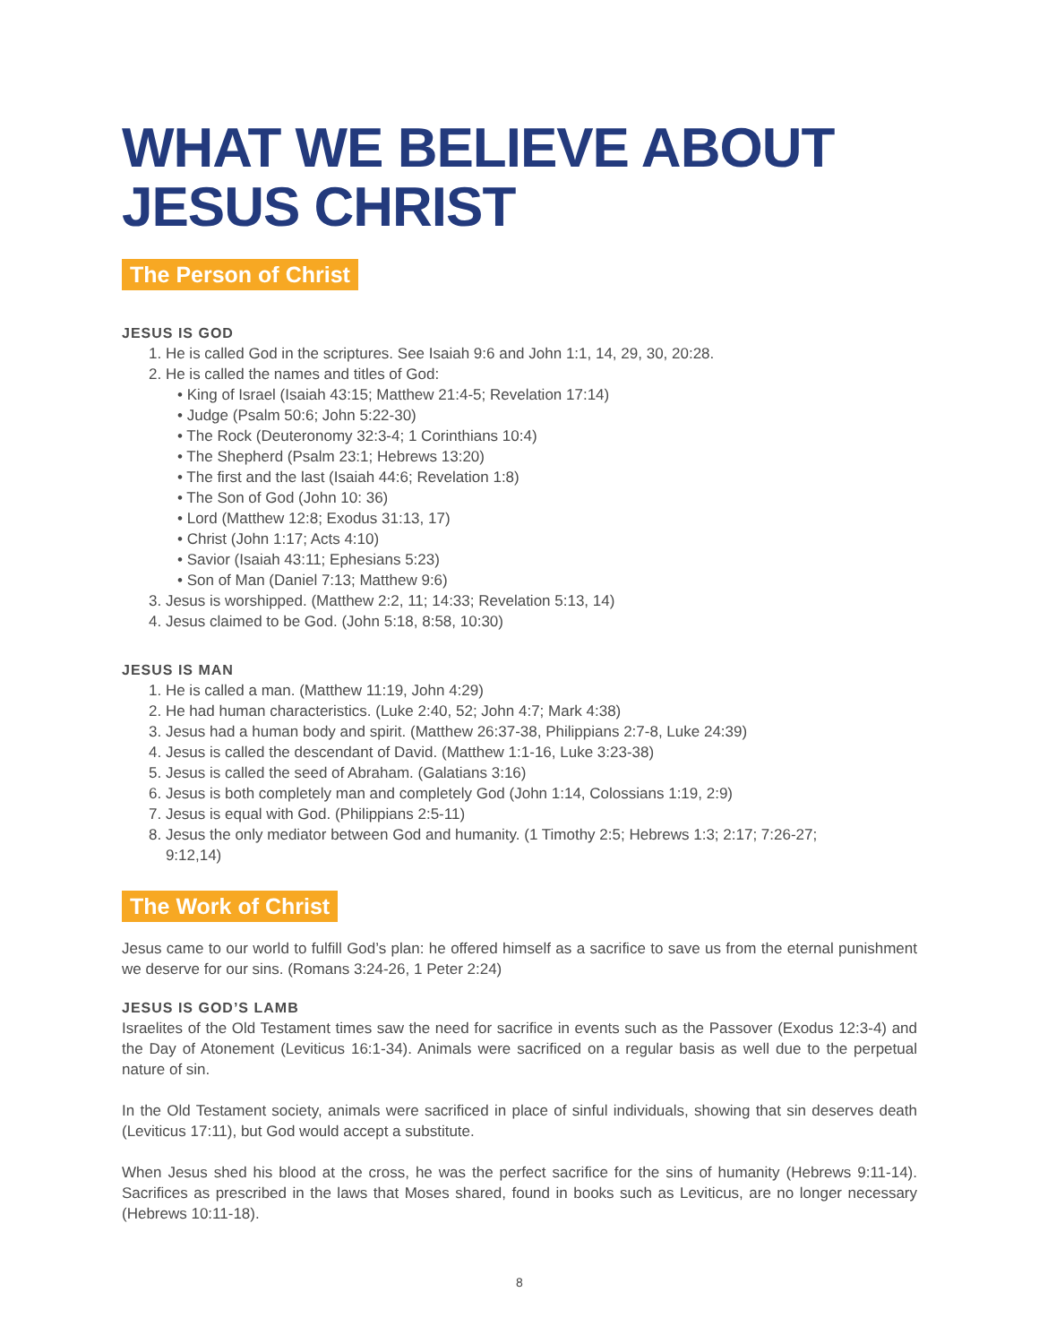WHAT WE BELIEVE ABOUT JESUS CHRIST
The Person of Christ
JESUS IS GOD
1. He is called God in the scriptures. See Isaiah 9:6 and John 1:1, 14, 29, 30, 20:28.
2. He is called the names and titles of God:
• King of Israel (Isaiah 43:15; Matthew 21:4-5; Revelation 17:14)
• Judge (Psalm 50:6; John 5:22-30)
• The Rock (Deuteronomy 32:3-4; 1 Corinthians 10:4)
• The Shepherd (Psalm 23:1; Hebrews 13:20)
• The first and the last (Isaiah 44:6; Revelation 1:8)
• The Son of God (John 10: 36)
• Lord (Matthew 12:8; Exodus 31:13, 17)
• Christ (John 1:17; Acts 4:10)
• Savior (Isaiah 43:11; Ephesians 5:23)
• Son of Man (Daniel 7:13; Matthew 9:6)
3. Jesus is worshipped. (Matthew 2:2, 11; 14:33; Revelation 5:13, 14)
4. Jesus claimed to be God. (John 5:18, 8:58, 10:30)
JESUS IS MAN
1. He is called a man. (Matthew 11:19, John 4:29)
2. He had human characteristics. (Luke 2:40, 52; John 4:7; Mark 4:38)
3. Jesus had a human body and spirit. (Matthew 26:37-38, Philippians 2:7-8, Luke 24:39)
4. Jesus is called the descendant of David. (Matthew 1:1-16, Luke 3:23-38)
5. Jesus is called the seed of Abraham. (Galatians 3:16)
6. Jesus is both completely man and completely God (John 1:14, Colossians 1:19, 2:9)
7. Jesus is equal with God. (Philippians 2:5-11)
8. Jesus the only mediator between God and humanity. (1 Timothy 2:5; Hebrews 1:3; 2:17; 7:26-27;
9:12,14)
The Work of Christ
Jesus came to our world to fulfill God’s plan: he offered himself as a sacrifice to save us from the eternal punishment we deserve for our sins. (Romans 3:24-26, 1 Peter 2:24)
JESUS IS GOD’S LAMB
Israelites of the Old Testament times saw the need for sacrifice in events such as the Passover (Exodus 12:3-4) and the Day of Atonement (Leviticus 16:1-34). Animals were sacrificed on a regular basis as well due to the perpetual nature of sin.
In the Old Testament society, animals were sacrificed in place of sinful individuals, showing that sin deserves death (Leviticus 17:11), but God would accept a substitute.
When Jesus shed his blood at the cross, he was the perfect sacrifice for the sins of humanity (Hebrews 9:11-14). Sacrifices as prescribed in the laws that Moses shared, found in books such as Leviticus, are no longer necessary (Hebrews 10:11-18).
8